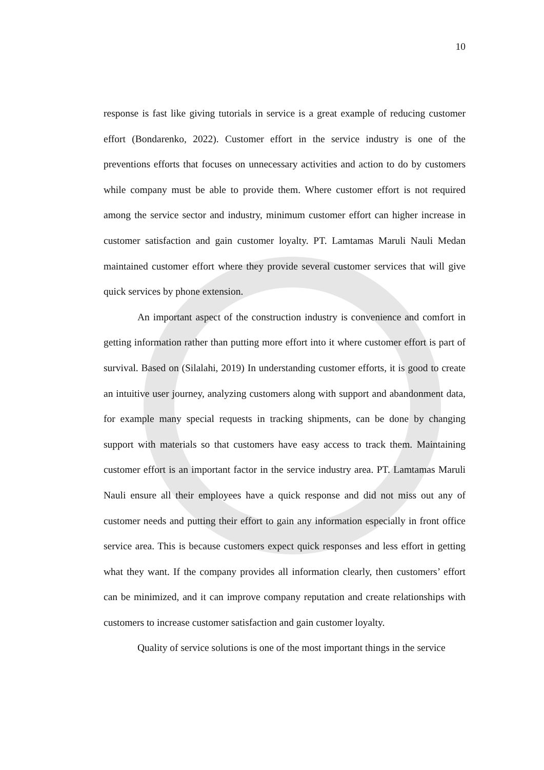10
response is fast like giving tutorials in service is a great example of reducing customer effort (Bondarenko, 2022). Customer effort in the service industry is one of the preventions efforts that focuses on unnecessary activities and action to do by customers while company must be able to provide them. Where customer effort is not required among the service sector and industry, minimum customer effort can higher increase in customer satisfaction and gain customer loyalty. PT. Lamtamas Maruli Nauli Medan maintained customer effort where they provide several customer services that will give quick services by phone extension.
An important aspect of the construction industry is convenience and comfort in getting information rather than putting more effort into it where customer effort is part of survival. Based on (Silalahi, 2019) In understanding customer efforts, it is good to create an intuitive user journey, analyzing customers along with support and abandonment data, for example many special requests in tracking shipments, can be done by changing support with materials so that customers have easy access to track them. Maintaining customer effort is an important factor in the service industry area. PT. Lamtamas Maruli Nauli ensure all their employees have a quick response and did not miss out any of customer needs and putting their effort to gain any information especially in front office service area. This is because customers expect quick responses and less effort in getting what they want. If the company provides all information clearly, then customers’ effort can be minimized, and it can improve company reputation and create relationships with customers to increase customer satisfaction and gain customer loyalty.
Quality of service solutions is one of the most important things in the service